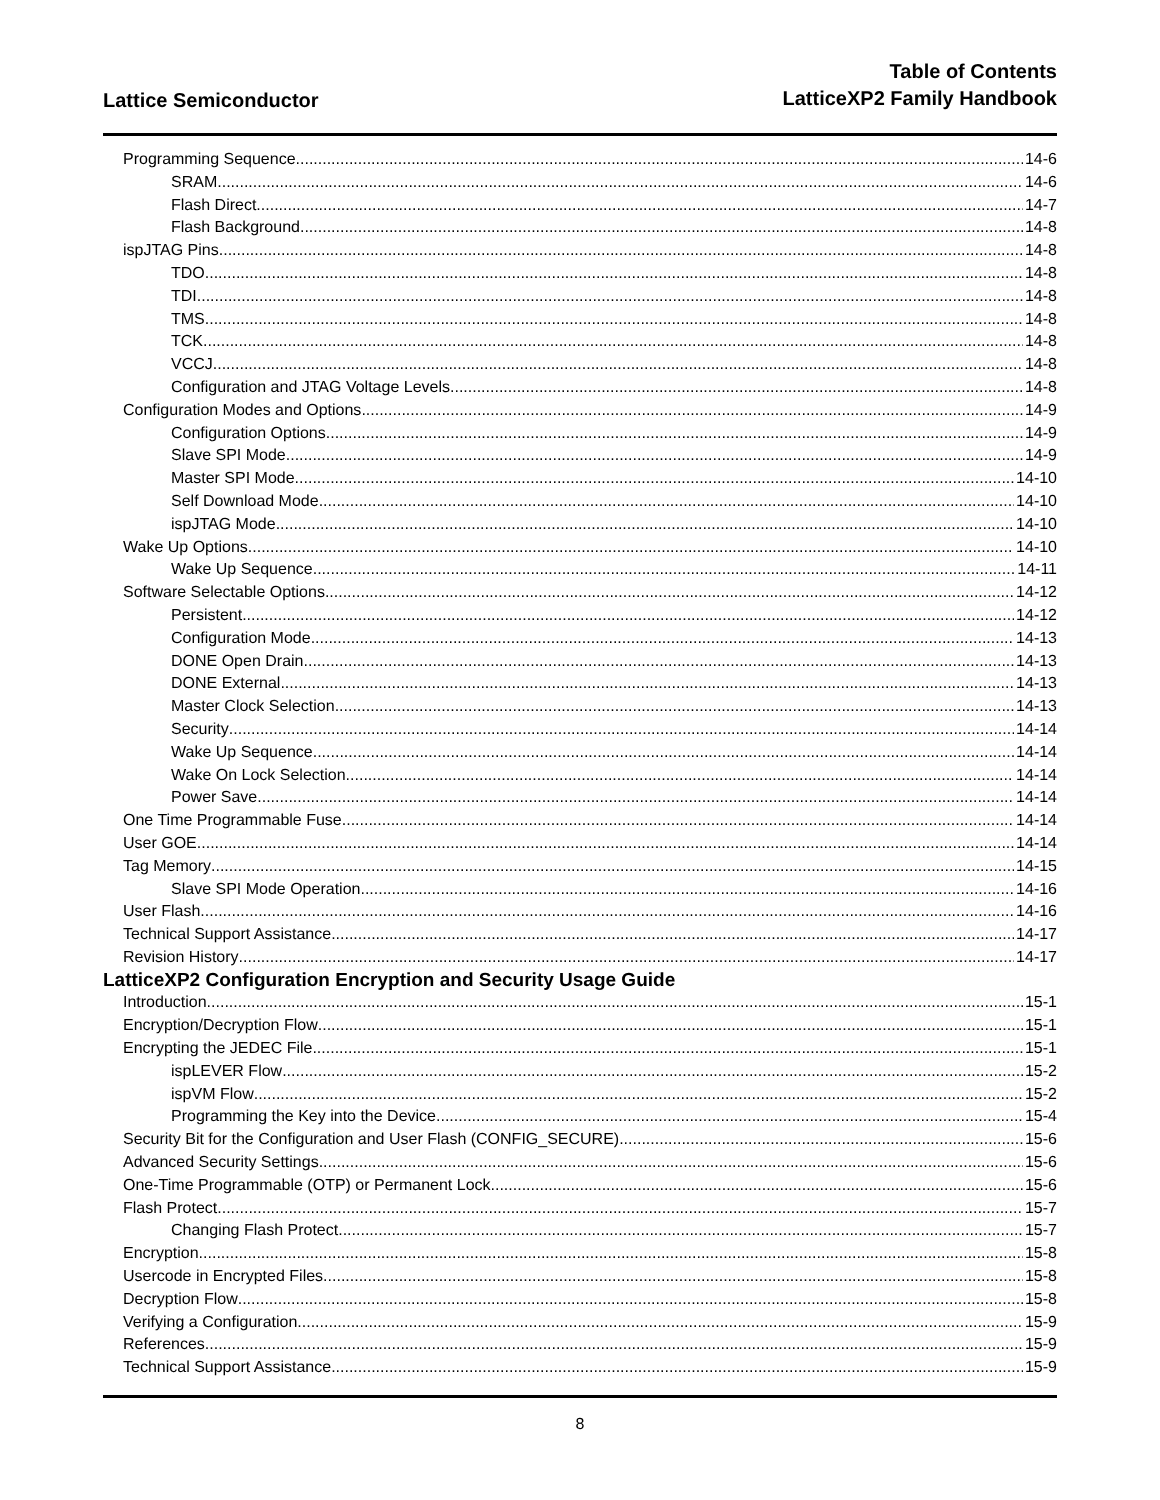Lattice Semiconductor
Table of Contents
LatticeXP2 Family Handbook
Programming Sequence 14-6
SRAM 14-6
Flash Direct 14-7
Flash Background 14-8
ispJTAG Pins 14-8
TDO 14-8
TDI 14-8
TMS 14-8
TCK 14-8
VCCJ 14-8
Configuration and JTAG Voltage Levels 14-8
Configuration Modes and Options 14-9
Configuration Options 14-9
Slave SPI Mode 14-9
Master SPI Mode 14-10
Self Download Mode 14-10
ispJTAG Mode 14-10
Wake Up Options 14-10
Wake Up Sequence 14-11
Software Selectable Options 14-12
Persistent 14-12
Configuration Mode 14-13
DONE Open Drain 14-13
DONE External 14-13
Master Clock Selection 14-13
Security 14-14
Wake Up Sequence 14-14
Wake On Lock Selection 14-14
Power Save 14-14
One Time Programmable Fuse 14-14
User GOE 14-14
Tag Memory 14-15
Slave SPI Mode Operation 14-16
User Flash 14-16
Technical Support Assistance 14-17
Revision History 14-17
LatticeXP2 Configuration Encryption and Security Usage Guide
Introduction 15-1
Encryption/Decryption Flow 15-1
Encrypting the JEDEC File 15-1
ispLEVER Flow 15-2
ispVM Flow 15-2
Programming the Key into the Device 15-4
Security Bit for the Configuration and User Flash (CONFIG_SECURE) 15-6
Advanced Security Settings 15-6
One-Time Programmable (OTP) or Permanent Lock 15-6
Flash Protect 15-7
Changing Flash Protect 15-7
Encryption 15-8
Usercode in Encrypted Files 15-8
Decryption Flow 15-8
Verifying a Configuration 15-9
References 15-9
Technical Support Assistance 15-9
8